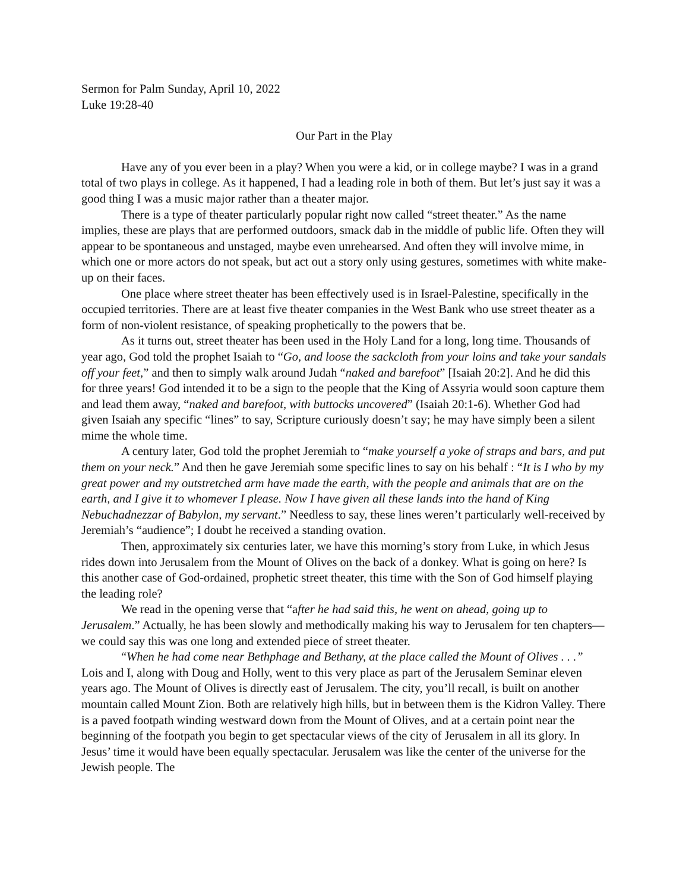Sermon for Palm Sunday, April 10, 2022
Luke 19:28-40
Our Part in the Play
Have any of you ever been in a play? When you were a kid, or in college maybe? I was in a grand total of two plays in college. As it happened, I had a leading role in both of them. But let’s just say it was a good thing I was a music major rather than a theater major.
There is a type of theater particularly popular right now called “street theater.” As the name implies, these are plays that are performed outdoors, smack dab in the middle of public life. Often they will appear to be spontaneous and unstaged, maybe even unrehearsed. And often they will involve mime, in which one or more actors do not speak, but act out a story only using gestures, sometimes with white make-up on their faces.
One place where street theater has been effectively used is in Israel-Palestine, specifically in the occupied territories. There are at least five theater companies in the West Bank who use street theater as a form of non-violent resistance, of speaking prophetically to the powers that be.
As it turns out, street theater has been used in the Holy Land for a long, long time. Thousands of year ago, God told the prophet Isaiah to “Go, and loose the sackcloth from your loins and take your sandals off your feet,” and then to simply walk around Judah “naked and barefoot” [Isaiah 20:2]. And he did this for three years! God intended it to be a sign to the people that the King of Assyria would soon capture them and lead them away, “naked and barefoot, with buttocks uncovered” (Isaiah 20:1-6). Whether God had given Isaiah any specific “lines” to say, Scripture curiously doesn’t say; he may have simply been a silent mime the whole time.
A century later, God told the prophet Jeremiah to “make yourself a yoke of straps and bars, and put them on your neck.” And then he gave Jeremiah some specific lines to say on his behalf : “It is I who by my great power and my outstretched arm have made the earth, with the people and animals that are on the earth, and I give it to whomever I please. Now I have given all these lands into the hand of King Nebuchadnezzar of Babylon, my servant.” Needless to say, these lines weren’t particularly well-received by Jeremiah’s “audience”; I doubt he received a standing ovation.
Then, approximately six centuries later, we have this morning’s story from Luke, in which Jesus rides down into Jerusalem from the Mount of Olives on the back of a donkey. What is going on here? Is this another case of God-ordained, prophetic street theater, this time with the Son of God himself playing the leading role?
We read in the opening verse that “after he had said this, he went on ahead, going up to Jerusalem.” Actually, he has been slowly and methodically making his way to Jerusalem for ten chapters—we could say this was one long and extended piece of street theater.
“When he had come near Bethphage and Bethany, at the place called the Mount of Olives . . .” Lois and I, along with Doug and Holly, went to this very place as part of the Jerusalem Seminar eleven years ago. The Mount of Olives is directly east of Jerusalem. The city, you’ll recall, is built on another mountain called Mount Zion. Both are relatively high hills, but in between them is the Kidron Valley. There is a paved footpath winding westward down from the Mount of Olives, and at a certain point near the beginning of the footpath you begin to get spectacular views of the city of Jerusalem in all its glory. In Jesus’ time it would have been equally spectacular. Jerusalem was like the center of the universe for the Jewish people. The